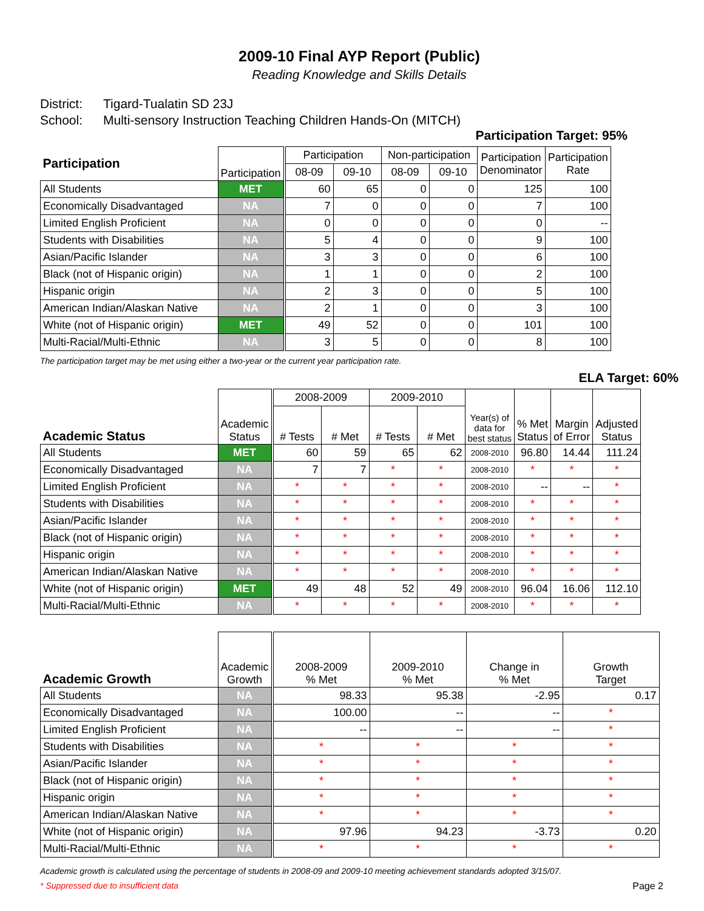2009-10 Final AYP Report (Public)
Reading Knowledge and Skills Details
District: Tigard-Tualatin SD 23J
School: Multi-sensory Instruction Teaching Children Hands-On (MITCH)
Participation Target: 95%
| Participation | Participation | | Participation | | Non-participation | | Participation Denominator | Participation Rate |
| --- | --- | --- | --- | --- | --- | --- | --- | --- |
| | | | 08-09 | 09-10 | 08-09 | 09-10 | | |
| All Students | MET | | 60 | 65 | 0 | 0 | 125 | 100 |
| Economically Disadvantaged | NA | | 7 | 0 | 0 | 0 | 7 | 100 |
| Limited English Proficient | NA | | 0 | 0 | 0 | 0 | 0 | -- |
| Students with Disabilities | NA | | 5 | 4 | 0 | 0 | 9 | 100 |
| Asian/Pacific Islander | NA | | 3 | 3 | 0 | 0 | 6 | 100 |
| Black (not of Hispanic origin) | NA | | 1 | 1 | 0 | 0 | 2 | 100 |
| Hispanic origin | NA | | 2 | 3 | 0 | 0 | 5 | 100 |
| American Indian/Alaskan Native | NA | | 2 | 1 | 0 | 0 | 3 | 100 |
| White (not of Hispanic origin) | MET | | 49 | 52 | 0 | 0 | 101 | 100 |
| Multi-Racial/Multi-Ethnic | NA | | 3 | 5 | 0 | 0 | 8 | 100 |
The participation target may be met using either a two-year or the current year participation rate.
ELA Target: 60%
| Academic Status | Academic Status | | 2008-2009 | | 2009-2010 | | Year(s) of data for best status | % Met Status | Margin of Error | Adjusted Status |
| --- | --- | --- | --- | --- | --- | --- | --- | --- | --- | --- |
| | | | # Tests | # Met | # Tests | # Met | | | | |
| All Students | MET | | 60 | 59 | 65 | 62 | 2008-2010 | 96.80 | 14.44 | 111.24 |
| Economically Disadvantaged | NA | | 7 | 7 | * | * | 2008-2010 | * | * | * |
| Limited English Proficient | NA | | * | * | * | * | 2008-2010 | -- | -- | * |
| Students with Disabilities | NA | | * | * | * | * | 2008-2010 | * | * | * |
| Asian/Pacific Islander | NA | | * | * | * | * | 2008-2010 | * | * | * |
| Black (not of Hispanic origin) | NA | | * | * | * | * | 2008-2010 | * | * | * |
| Hispanic origin | NA | | * | * | * | * | 2008-2010 | * | * | * |
| American Indian/Alaskan Native | NA | | * | * | * | * | 2008-2010 | * | * | * |
| White (not of Hispanic origin) | MET | | 49 | 48 | 52 | 49 | 2008-2010 | 96.04 | 16.06 | 112.10 |
| Multi-Racial/Multi-Ethnic | NA | | * | * | * | * | 2008-2010 | * | * | * |
| Academic Growth | Academic Growth | | 2008-2009 % Met | 2009-2010 % Met | Change in % Met | Growth Target |
| --- | --- | --- | --- | --- | --- | --- |
| All Students | NA | | 98.33 | 95.38 | -2.95 | 0.17 |
| Economically Disadvantaged | NA | | 100.00 | -- | -- | * |
| Limited English Proficient | NA | | -- | -- | -- | * |
| Students with Disabilities | NA | | * | * | * | * |
| Asian/Pacific Islander | NA | | * | * | * | * |
| Black (not of Hispanic origin) | NA | | * | * | * | * |
| Hispanic origin | NA | | * | * | * | * |
| American Indian/Alaskan Native | NA | | * | * | * | * |
| White (not of Hispanic origin) | NA | | 97.96 | 94.23 | -3.73 | 0.20 |
| Multi-Racial/Multi-Ethnic | NA | | * | * | * | * |
Academic growth is calculated using the percentage of students in 2008-09 and 2009-10 meeting achievement standards adopted 3/15/07.
* Suppressed due to insufficient data Page 2